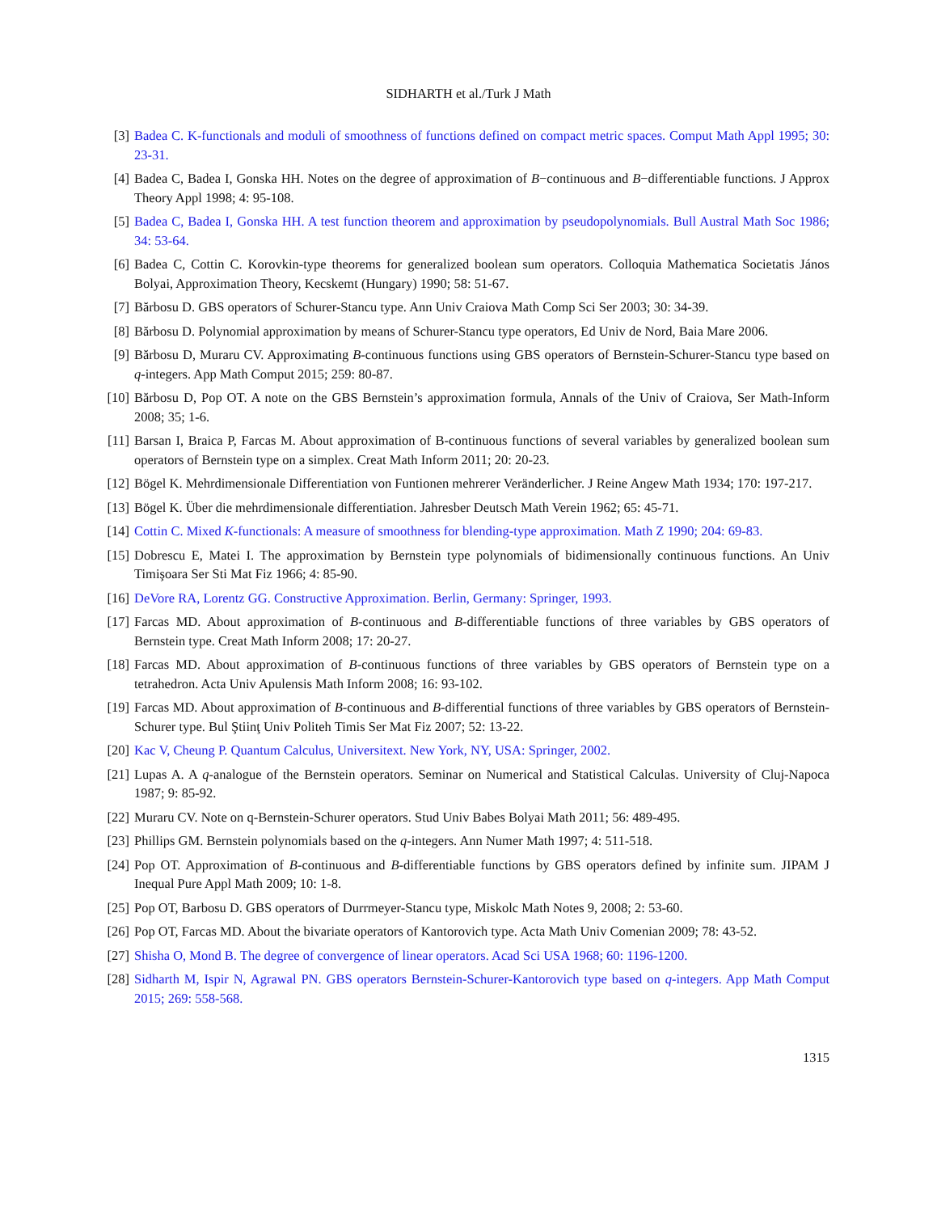SIDHARTH et al./Turk J Math
[3] Badea C. K-functionals and moduli of smoothness of functions defined on compact metric spaces. Comput Math Appl 1995; 30: 23-31.
[4] Badea C, Badea I, Gonska HH. Notes on the degree of approximation of B−continuous and B−differentiable functions. J Approx Theory Appl 1998; 4: 95-108.
[5] Badea C, Badea I, Gonska HH. A test function theorem and approximation by pseudopolynomials. Bull Austral Math Soc 1986; 34: 53-64.
[6] Badea C, Cottin C. Korovkin-type theorems for generalized boolean sum operators. Colloquia Mathematica Societatis János Bolyai, Approximation Theory, Kecskemt (Hungary) 1990; 58: 51-67.
[7] Bărbosu D. GBS operators of Schurer-Stancu type. Ann Univ Craiova Math Comp Sci Ser 2003; 30: 34-39.
[8] Bărbosu D. Polynomial approximation by means of Schurer-Stancu type operators, Ed Univ de Nord, Baia Mare 2006.
[9] Bărbosu D, Muraru CV. Approximating B-continuous functions using GBS operators of Bernstein-Schurer-Stancu type based on q-integers. App Math Comput 2015; 259: 80-87.
[10] Bărbosu D, Pop OT. A note on the GBS Bernstein’s approximation formula, Annals of the Univ of Craiova, Ser Math-Inform 2008; 35; 1-6.
[11] Barsan I, Braica P, Farcas M. About approximation of B-continuous functions of several variables by generalized boolean sum operators of Bernstein type on a simplex. Creat Math Inform 2011; 20: 20-23.
[12] Bögel K. Mehrdimensionale Differentiation von Funtionen mehrerer Veränderlicher. J Reine Angew Math 1934; 170: 197-217.
[13] Bögel K. Über die mehrdimensionale differentiation. Jahresber Deutsch Math Verein 1962; 65: 45-71.
[14] Cottin C. Mixed K-functionals: A measure of smoothness for blending-type approximation. Math Z 1990; 204: 69-83.
[15] Dobrescu E, Matei I. The approximation by Bernstein type polynomials of bidimensionally continuous functions. An Univ Timişoara Ser Sti Mat Fiz 1966; 4: 85-90.
[16] DeVore RA, Lorentz GG. Constructive Approximation. Berlin, Germany: Springer, 1993.
[17] Farcas MD. About approximation of B-continuous and B-differentiable functions of three variables by GBS operators of Bernstein type. Creat Math Inform 2008; 17: 20-27.
[18] Farcas MD. About approximation of B-continuous functions of three variables by GBS operators of Bernstein type on a tetrahedron. Acta Univ Apulensis Math Inform 2008; 16: 93-102.
[19] Farcas MD. About approximation of B-continuous and B-differential functions of three variables by GBS operators of Bernstein-Schurer type. Bul Ştiinţ Univ Politeh Timis Ser Mat Fiz 2007; 52: 13-22.
[20] Kac V, Cheung P. Quantum Calculus, Universitext. New York, NY, USA: Springer, 2002.
[21] Lupas A. A q-analogue of the Bernstein operators. Seminar on Numerical and Statistical Calculas. University of Cluj-Napoca 1987; 9: 85-92.
[22] Muraru CV. Note on q-Bernstein-Schurer operators. Stud Univ Babes Bolyai Math 2011; 56: 489-495.
[23] Phillips GM. Bernstein polynomials based on the q-integers. Ann Numer Math 1997; 4: 511-518.
[24] Pop OT. Approximation of B-continuous and B-differentiable functions by GBS operators defined by infinite sum. JIPAM J Inequal Pure Appl Math 2009; 10: 1-8.
[25] Pop OT, Barbosu D. GBS operators of Durrmeyer-Stancu type, Miskolc Math Notes 9, 2008; 2: 53-60.
[26] Pop OT, Farcas MD. About the bivariate operators of Kantorovich type. Acta Math Univ Comenian 2009; 78: 43-52.
[27] Shisha O, Mond B. The degree of convergence of linear operators. Acad Sci USA 1968; 60: 1196-1200.
[28] Sidharth M, Ispir N, Agrawal PN. GBS operators Bernstein-Schurer-Kantorovich type based on q-integers. App Math Comput 2015; 269: 558-568.
1315